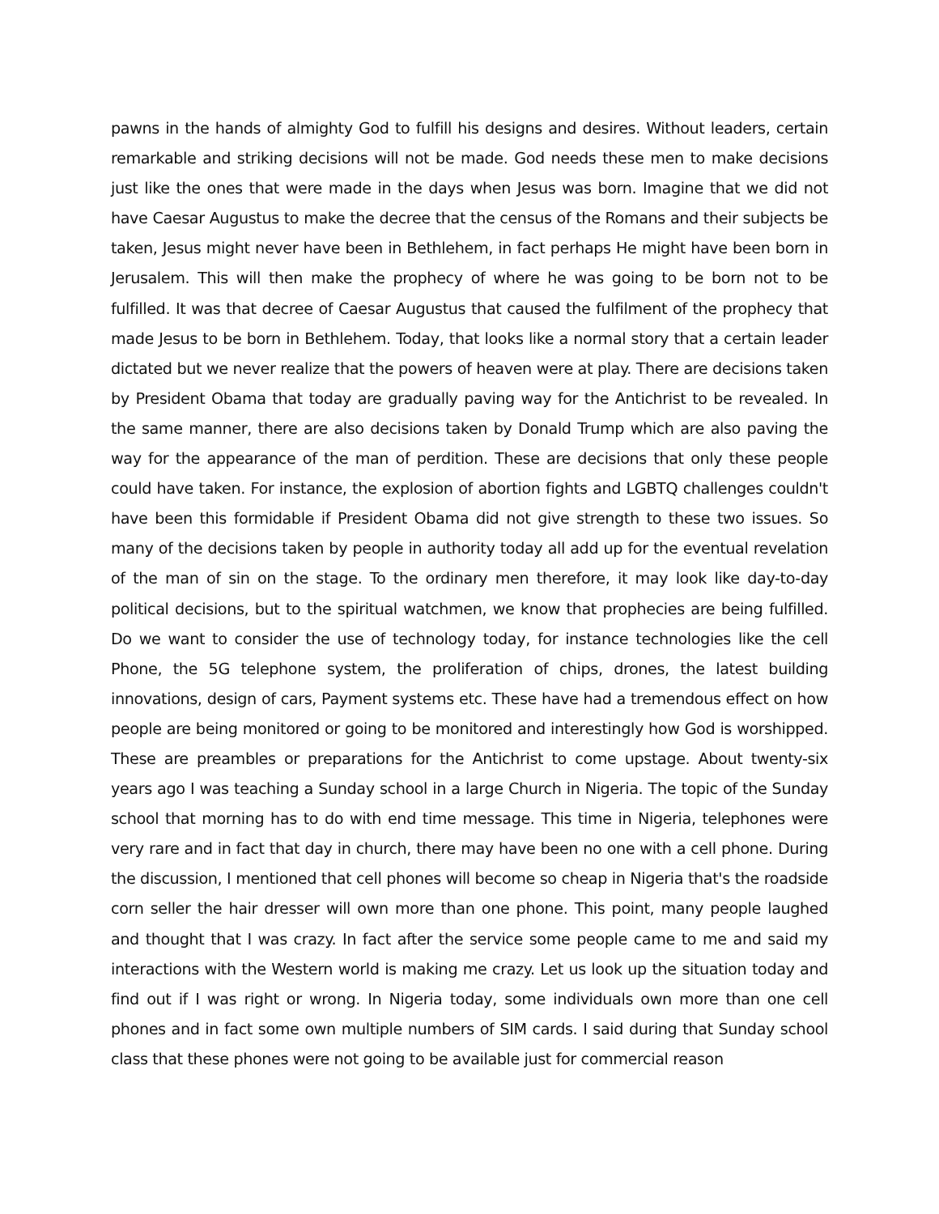pawns in the hands of almighty God to fulfill his designs and desires. Without leaders, certain remarkable and striking decisions will not be made. God needs these men to make decisions just like the ones that were made in the days when Jesus was born. Imagine that we did not have Caesar Augustus to make the decree that the census of the Romans and their subjects be taken, Jesus might never have been in Bethlehem, in fact perhaps He might have been born in Jerusalem. This will then make the prophecy of where he was going to be born not to be fulfilled. It was that decree of Caesar Augustus that caused the fulfilment of the prophecy that made Jesus to be born in Bethlehem. Today, that looks like a normal story that a certain leader dictated but we never realize that the powers of heaven were at play. There are decisions taken by President Obama that today are gradually paving way for the Antichrist to be revealed. In the same manner, there are also decisions taken by Donald Trump which are also paving the way for the appearance of the man of perdition. These are decisions that only these people could have taken. For instance, the explosion of abortion fights and LGBTQ challenges couldn't have been this formidable if President Obama did not give strength to these two issues. So many of the decisions taken by people in authority today all add up for the eventual revelation of the man of sin on the stage. To the ordinary men therefore, it may look like day-to-day political decisions, but to the spiritual watchmen, we know that prophecies are being fulfilled. Do we want to consider the use of technology today, for instance technologies like the cell Phone, the 5G telephone system, the proliferation of chips, drones, the latest building innovations, design of cars, Payment systems etc. These have had a tremendous effect on how people are being monitored or going to be monitored and interestingly how God is worshipped. These are preambles or preparations for the Antichrist to come upstage. About twenty-six years ago I was teaching a Sunday school in a large Church in Nigeria. The topic of the Sunday school that morning has to do with end time message. This time in Nigeria, telephones were very rare and in fact that day in church, there may have been no one with a cell phone. During the discussion, I mentioned that cell phones will become so cheap in Nigeria that's the roadside corn seller the hair dresser will own more than one phone. This point, many people laughed and thought that I was crazy. In fact after the service some people came to me and said my interactions with the Western world is making me crazy. Let us look up the situation today and find out if I was right or wrong. In Nigeria today, some individuals own more than one cell phones and in fact some own multiple numbers of SIM cards. I said during that Sunday school class that these phones were not going to be available just for commercial reason